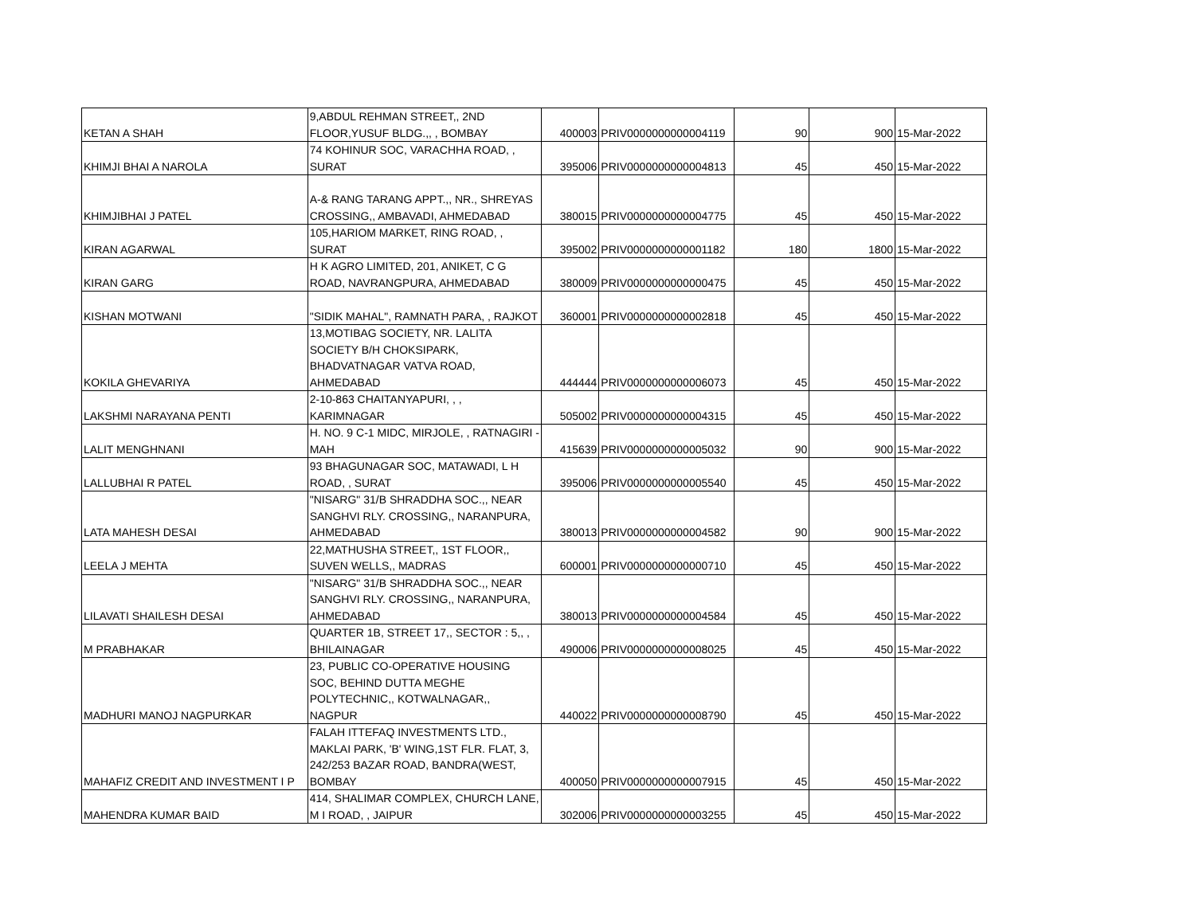| KETAN A SHAH | 9,ABDUL REHMAN STREET,, 2ND FLOOR,YUSUF BLDG.,, , BOMBAY | 400003 | PRIV0000000000004119 | 90 | 900 | 15-Mar-2022 |
| KHIMJI BHAI A NAROLA | 74 KOHINUR SOC, VARACHHA ROAD, , SURAT | 395006 | PRIV0000000000004813 | 45 | 450 | 15-Mar-2022 |
| KHIMJIBHAI J PATEL | A-& RANG TARANG APPT.,, NR., SHREYAS CROSSING,, AMBAVADI, AHMEDABAD | 380015 | PRIV0000000000004775 | 45 | 450 | 15-Mar-2022 |
| KIRAN AGARWAL | 105,HARIOM MARKET, RING ROAD, , SURAT | 395002 | PRIV0000000000001182 | 180 | 1800 | 15-Mar-2022 |
| KIRAN GARG | H K AGRO LIMITED, 201, ANIKET, C G ROAD, NAVRANGPURA, AHMEDABAD | 380009 | PRIV0000000000000475 | 45 | 450 | 15-Mar-2022 |
| KISHAN MOTWANI | "SIDIK MAHAL", RAMNATH PARA, , RAJKOT | 360001 | PRIV0000000000002818 | 45 | 450 | 15-Mar-2022 |
| KOKILA GHEVARIYA | 13,MOTIBAG SOCIETY, NR. LALITA SOCIETY B/H CHOKSIPARK, BHADVATNAGAR VATVA ROAD, AHMEDABAD | 444444 | PRIV0000000000006073 | 45 | 450 | 15-Mar-2022 |
| LAKSHMI NARAYANA PENTI | 2-10-863 CHAITANYAPURI, , , KARIMNAGAR | 505002 | PRIV0000000000004315 | 45 | 450 | 15-Mar-2022 |
| LALIT MENGHNANI | H. NO. 9 C-1 MIDC, MIRJOLE, , RATNAGIRI - MAH | 415639 | PRIV0000000000005032 | 90 | 900 | 15-Mar-2022 |
| LALLUBHAI R PATEL | 93 BHAGUNAGAR SOC, MATAWADI, L H ROAD, , SURAT | 395006 | PRIV0000000000005540 | 45 | 450 | 15-Mar-2022 |
| LATA MAHESH DESAI | "NISARG" 31/B SHRADDHA SOC.,, NEAR SANGHVI RLY. CROSSING,, NARANPURA, AHMEDABAD | 380013 | PRIV0000000000004582 | 90 | 900 | 15-Mar-2022 |
| LEELA J MEHTA | 22,MATHUSHA STREET,, 1ST FLOOR,, SUVEN WELLS,, MADRAS | 600001 | PRIV0000000000000710 | 45 | 450 | 15-Mar-2022 |
| LILAVATI SHAILESH DESAI | "NISARG" 31/B SHRADDHA SOC.,, NEAR SANGHVI RLY. CROSSING,, NARANPURA, AHMEDABAD | 380013 | PRIV0000000000004584 | 45 | 450 | 15-Mar-2022 |
| M PRABHAKAR | QUARTER 1B, STREET 17,, SECTOR : 5,, , BHILAINAGAR | 490006 | PRIV0000000000008025 | 45 | 450 | 15-Mar-2022 |
| MADHURI MANOJ NAGPURKAR | 23, PUBLIC CO-OPERATIVE HOUSING SOC, BEHIND DUTTA MEGHE POLYTECHNIC,, KOTWALNAGAR,, NAGPUR | 440022 | PRIV0000000000008790 | 45 | 450 | 15-Mar-2022 |
| MAHAFIZ CREDIT AND INVESTMENT I P | FALAH ITTEFAQ INVESTMENTS LTD., MAKLAI PARK, 'B' WING,1ST FLR. FLAT, 3, 242/253 BAZAR ROAD, BANDRA(WEST, BOMBAY | 400050 | PRIV0000000000007915 | 45 | 450 | 15-Mar-2022 |
| MAHENDRA KUMAR BAID | 414, SHALIMAR COMPLEX, CHURCH LANE, M I ROAD, , JAIPUR | 302006 | PRIV0000000000003255 | 45 | 450 | 15-Mar-2022 |